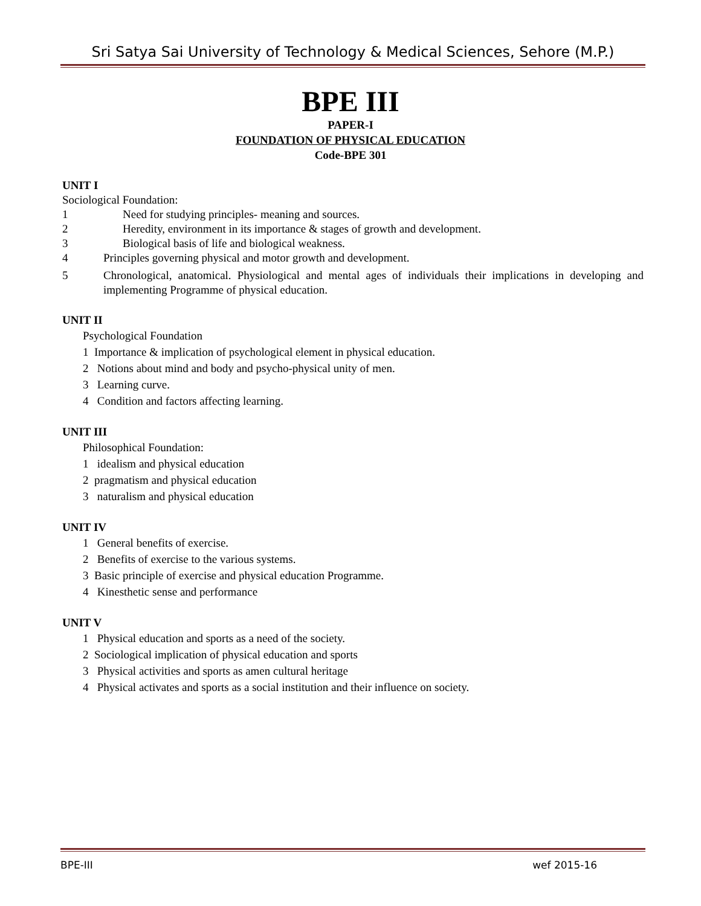Sri Satya Sai University of Technology & Medical Sciences, Sehore (M.P.)
BPE III
PAPER-I
FOUNDATION OF PHYSICAL EDUCATION
Code-BPE 301
UNIT I
Sociological Foundation:
1 Need for studying principles- meaning and sources.
2 Heredity, environment in its importance & stages of growth and development.
3 Biological basis of life and biological weakness.
4 Principles governing physical and motor growth and development.
5 Chronological, anatomical. Physiological and mental ages of individuals their implications in developing and implementing Programme of physical education.
UNIT II
Psychological Foundation
1 Importance & implication of psychological element in physical education.
2 Notions about mind and body and psycho-physical unity of men.
3 Learning curve.
4 Condition and factors affecting learning.
UNIT III
Philosophical Foundation:
1 idealism and physical education
2 pragmatism and physical education
3 naturalism and physical education
UNIT IV
1 General benefits of exercise.
2 Benefits of exercise to the various systems.
3 Basic principle of exercise and physical education Programme.
4 Kinesthetic sense and performance
UNIT V
1 Physical education and sports as a need of the society.
2 Sociological implication of physical education and sports
3 Physical activities and sports as amen cultural heritage
4 Physical activates and sports as a social institution and their influence on society.
BPE-III wef 2015-16